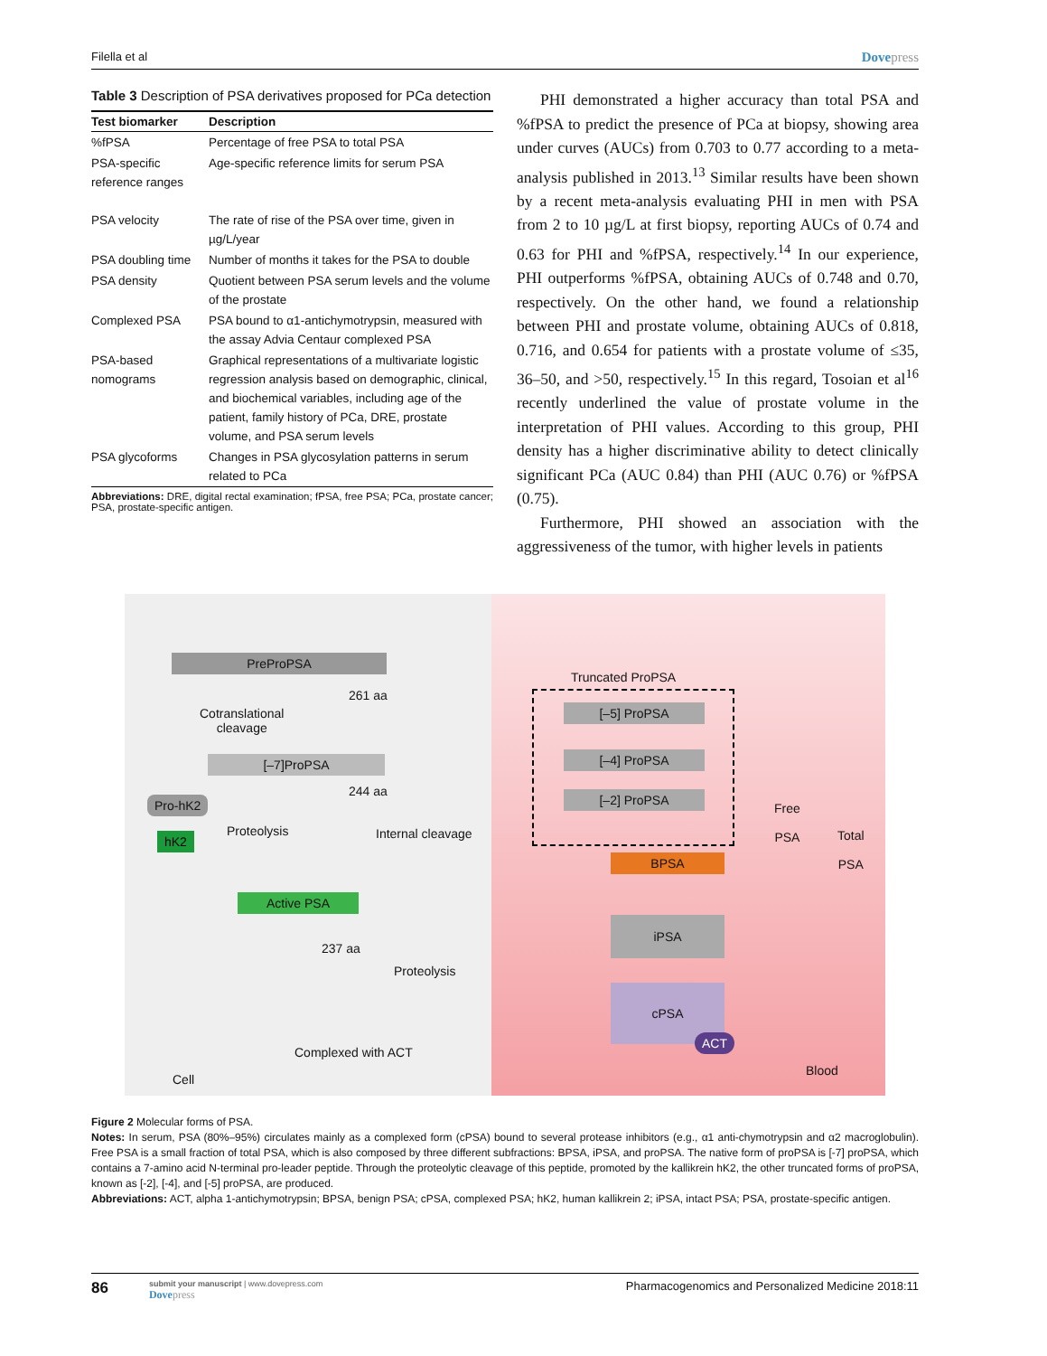Filella et al Dovepress
Table 3 Description of PSA derivatives proposed for PCa detection
| Test biomarker | Description |
| --- | --- |
| %fPSA | Percentage of free PSA to total PSA |
| PSA-specific reference ranges | Age-specific reference limits for serum PSA |
| PSA velocity | The rate of rise of the PSA over time, given in µg/L/year |
| PSA doubling time | Number of months it takes for the PSA to double |
| PSA density | Quotient between PSA serum levels and the volume of the prostate |
| Complexed PSA | PSA bound to α1-antichymotrypsin, measured with the assay Advia Centaur complexed PSA |
| PSA-based nomograms | Graphical representations of a multivariate logistic regression analysis based on demographic, clinical, and biochemical variables, including age of the patient, family history of PCa, DRE, prostate volume, and PSA serum levels |
| PSA glycoforms | Changes in PSA glycosylation patterns in serum related to PCa |
Abbreviations: DRE, digital rectal examination; fPSA, free PSA; PCa, prostate cancer; PSA, prostate-specific antigen.
PHI demonstrated a higher accuracy than total PSA and %fPSA to predict the presence of PCa at biopsy, showing area under curves (AUCs) from 0.703 to 0.77 according to a meta-analysis published in 2013.<sup>13</sup> Similar results have been shown by a recent meta-analysis evaluating PHI in men with PSA from 2 to 10 µg/L at first biopsy, reporting AUCs of 0.74 and 0.63 for PHI and %fPSA, respectively.<sup>14</sup> In our experience, PHI outperforms %fPSA, obtaining AUCs of 0.748 and 0.70, respectively. On the other hand, we found a relationship between PHI and prostate volume, obtaining AUCs of 0.818, 0.716, and 0.654 for patients with a prostate volume of ≤35, 36–50, and >50, respectively.<sup>15</sup> In this regard, Tosoian et al<sup>16</sup> recently underlined the value of prostate volume in the interpretation of PHI values. According to this group, PHI density has a higher discriminative ability to detect clinically significant PCa (AUC 0.84) than PHI (AUC 0.76) or %fPSA (0.75).
Furthermore, PHI showed an association with the aggressiveness of the tumor, with higher levels in patients
PreProPSA
261 aa
Cotranslational
cleavage
[–7]ProPSA
244 aa
Pro-hK2
hK2
Proteolysis Internal cleavage
Active PSA
237 aa
Proteolysis
Complexed with ACT
Cell
Truncated ProPSA
[–5] ProPSA
[–4] ProPSA
[–2] ProPSA
BPSA
iPSA
cPSA
ACT
Free
PSA
Total
PSA
Blood
Figure 2 Molecular forms of PSA.
Notes: In serum, PSA (80%–95%) circulates mainly as a complexed form (cPSA) bound to several protease inhibitors (e.g., α1 anti-chymotrypsin and α2 macroglobulin). Free PSA is a small fraction of total PSA, which is also composed by three different subfractions: BPSA, iPSA, and proPSA. The native form of proPSA is [-7] proPSA, which contains a 7-amino acid N-terminal pro-leader peptide. Through the proteolytic cleavage of this peptide, promoted by the kallikrein hK2, the other truncated forms of proPSA, known as [-2], [-4], and [-5] proPSA, are produced.
Abbreviations: ACT, alpha 1-antichymotrypsin; BPSA, benign PSA; cPSA, complexed PSA; hK2, human kallikrein 2; iPSA, intact PSA; PSA, prostate-specific antigen.
86
submit your manuscript | www.dovepress.com
Dovepress
Pharmacogenomics and Personalized Medicine 2018:11